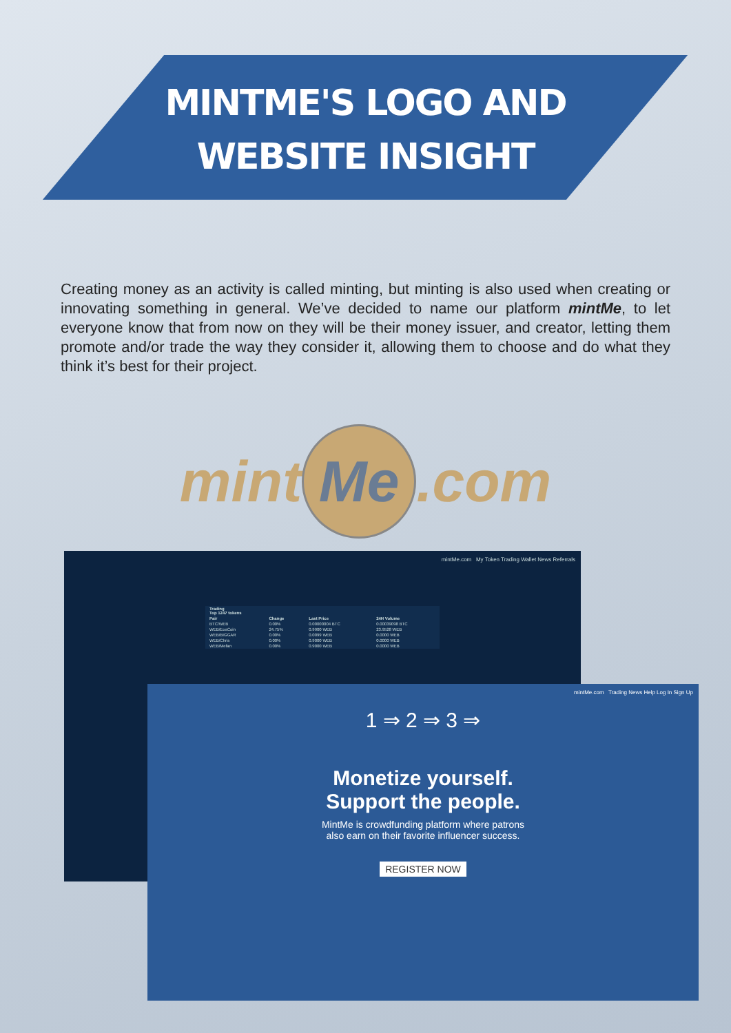MINTME'S LOGO AND
WEBSITE INSIGHT
Creating money as an activity is called minting, but minting is also used when creating or innovating something in general. We’ve decided to name our platform mintMe, to let everyone know that from now on they will be their money issuer, and creator, letting them promote and/or trade the way they consider it, allowing them to choose and do what they think it’s best for their project.
mint Me.com
mintMe.com My Token Trading Wallet News Referrals
| Trading Top 1247 tokens | | | |
| --- | --- | --- | --- |
| Pair | Change | Last Price | 24H Volume |
| BTC/WEB | 0.00% | 0.00000004 BTC | 0.00039098 BTC |
| WEB/EosCoin | 24.75% | 0.9900 WEB | 23.9528 WEB |
| WEB/BIGGAR | 0.00% | 0.0099 WEB | 0.0000 WEB |
| WEB/Chris | 0.00% | 0.9000 WEB | 0.0000 WEB |
| WEB/Mefan | 0.00% | 0.9000 WEB | 0.0000 WEB |
mintMe.com Trading News Help Log In Sign Up
1 ⇒ 2 ⇒ 3 ⇒
Monetize yourself.
Support the people.
MintMe is crowdfunding platform where patrons
also earn on their favorite influencer success.
REGISTER NOW